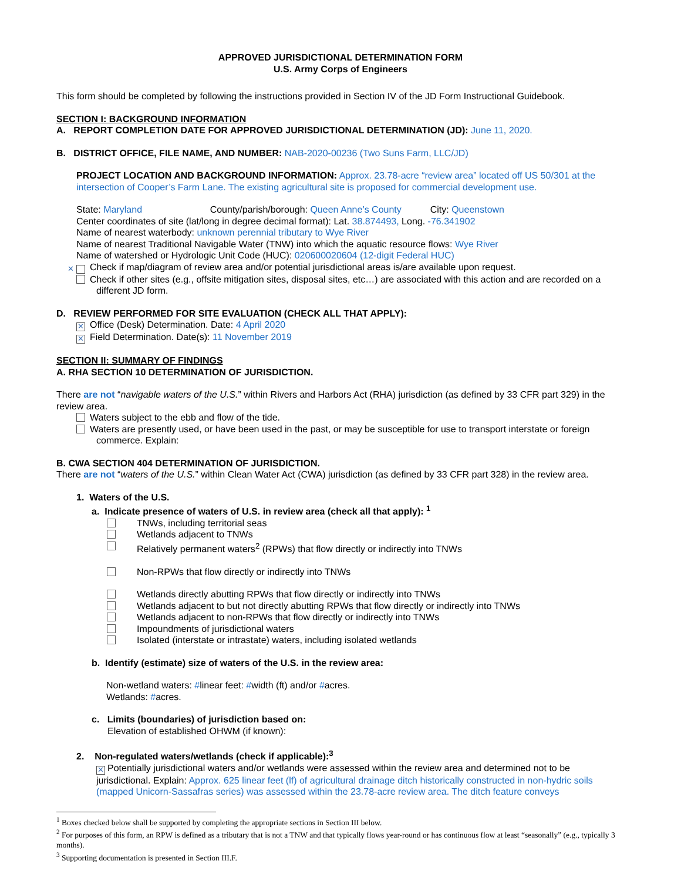APPROVED JURISDICTIONAL DETERMINATION FORM
U.S. Army Corps of Engineers
This form should be completed by following the instructions provided in Section IV of the JD Form Instructional Guidebook.
SECTION I: BACKGROUND INFORMATION
A. REPORT COMPLETION DATE FOR APPROVED JURISDICTIONAL DETERMINATION (JD): June 11, 2020.
B. DISTRICT OFFICE, FILE NAME, AND NUMBER: NAB-2020-00236 (Two Suns Farm, LLC/JD)
PROJECT LOCATION AND BACKGROUND INFORMATION: Approx. 23.78-acre “review area” located off US 50/301 at the intersection of Cooper’s Farm Lane. The existing agricultural site is proposed for commercial development use.
State: Maryland County/parish/borough: Queen Anne’s County City: Queenstown
Center coordinates of site (lat/long in degree decimal format): Lat. 38.874493, Long. -76.341902
Name of nearest waterbody: unknown perennial tributary to Wye River
Name of nearest Traditional Navigable Water (TNW) into which the aquatic resource flows: Wye River
Name of watershed or Hydrologic Unit Code (HUC): 020600020604 (12-digit Federal HUC)
✕ Check if map/diagram of review area and/or potential jurisdictional areas is/are available upon request.
Check if other sites (e.g., offsite mitigation sites, disposal sites, etc…) are associated with this action and are recorded on a different JD form.
D. REVIEW PERFORMED FOR SITE EVALUATION (CHECK ALL THAT APPLY):
✕ Office (Desk) Determination. Date: 4 April 2020
✕ Field Determination. Date(s): 11 November 2019
SECTION II: SUMMARY OF FINDINGS
A. RHA SECTION 10 DETERMINATION OF JURISDICTION.
There are not “navigable waters of the U.S.” within Rivers and Harbors Act (RHA) jurisdiction (as defined by 33 CFR part 329) in the review area.
Waters subject to the ebb and flow of the tide.
Waters are presently used, or have been used in the past, or may be susceptible for use to transport interstate or foreign commerce. Explain:
B. CWA SECTION 404 DETERMINATION OF JURISDICTION.
There are not “waters of the U.S.” within Clean Water Act (CWA) jurisdiction (as defined by 33 CFR part 328) in the review area.
1. Waters of the U.S.
a. Indicate presence of waters of U.S. in review area (check all that apply): <sup>1</sup>
TNWs, including territorial seas
Wetlands adjacent to TNWs
Relatively permanent waters<sup>2</sup> (RPWs) that flow directly or indirectly into TNWs
Non-RPWs that flow directly or indirectly into TNWs
Wetlands directly abutting RPWs that flow directly or indirectly into TNWs
Wetlands adjacent to but not directly abutting RPWs that flow directly or indirectly into TNWs
Wetlands adjacent to non-RPWs that flow directly or indirectly into TNWs
Impoundments of jurisdictional waters
Isolated (interstate or intrastate) waters, including isolated wetlands
b. Identify (estimate) size of waters of the U.S. in the review area:
Non-wetland waters: #linear feet: #width (ft) and/or #acres.
Wetlands: #acres.
c. Limits (boundaries) of jurisdiction based on:
Elevation of established OHWM (if known):
2. Non-regulated waters/wetlands (check if applicable):<sup>3</sup>
✕ Potentially jurisdictional waters and/or wetlands were assessed within the review area and determined not to be jurisdictional. Explain: Approx. 625 linear feet (lf) of agricultural drainage ditch historically constructed in non-hydric soils (mapped Unicorn-Sassafras series) was assessed within the 23.78-acre review area. The ditch feature conveys
<sup>1</sup> Boxes checked below shall be supported by completing the appropriate sections in Section III below.
<sup>2</sup> For purposes of this form, an RPW is defined as a tributary that is not a TNW and that typically flows year-round or has continuous flow at least “seasonally” (e.g., typically 3 months).
<sup>3</sup> Supporting documentation is presented in Section III.F.